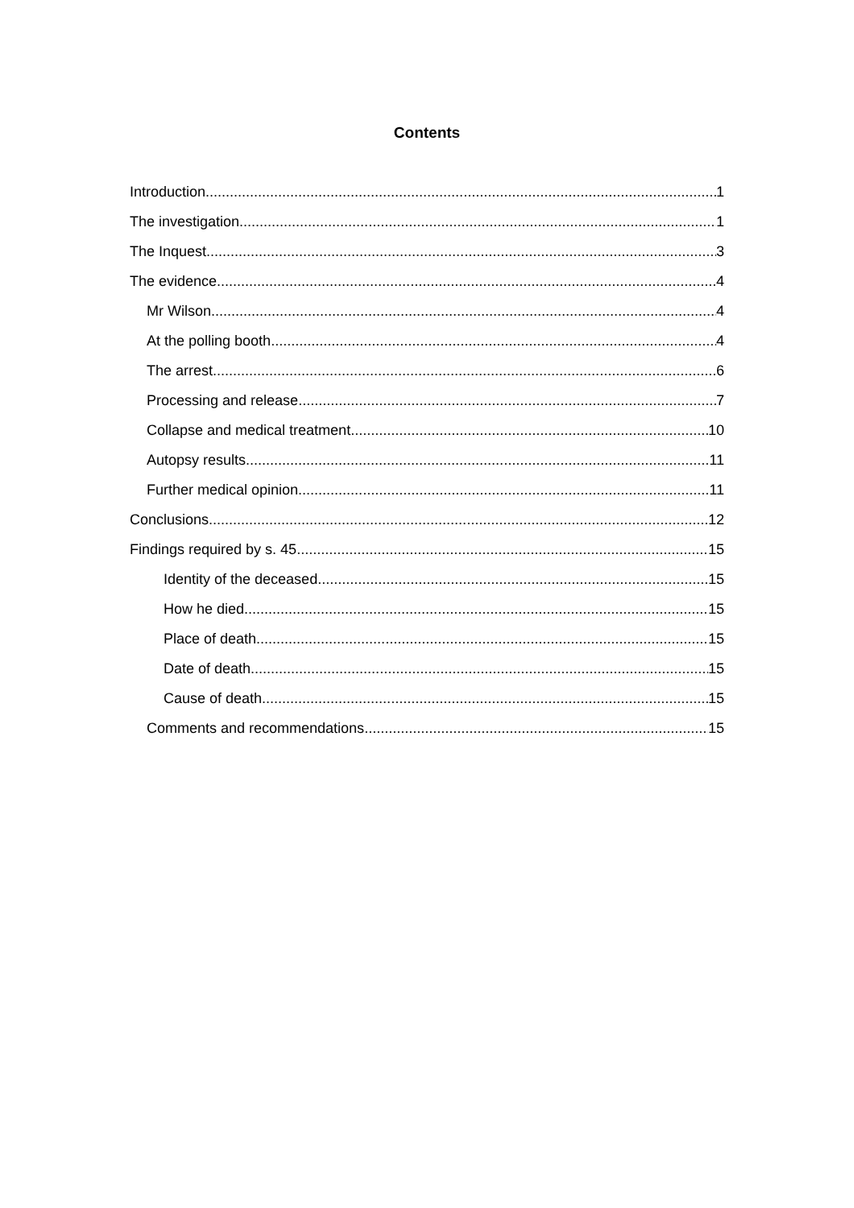Contents
Introduction 1
The investigation 1
The Inquest 3
The evidence 4
Mr Wilson 4
At the polling booth 4
The arrest 6
Processing and release 7
Collapse and medical treatment 10
Autopsy results 11
Further medical opinion 11
Conclusions 12
Findings required by s. 45 15
Identity of the deceased 15
How he died 15
Place of death 15
Date of death 15
Cause of death 15
Comments and recommendations 15